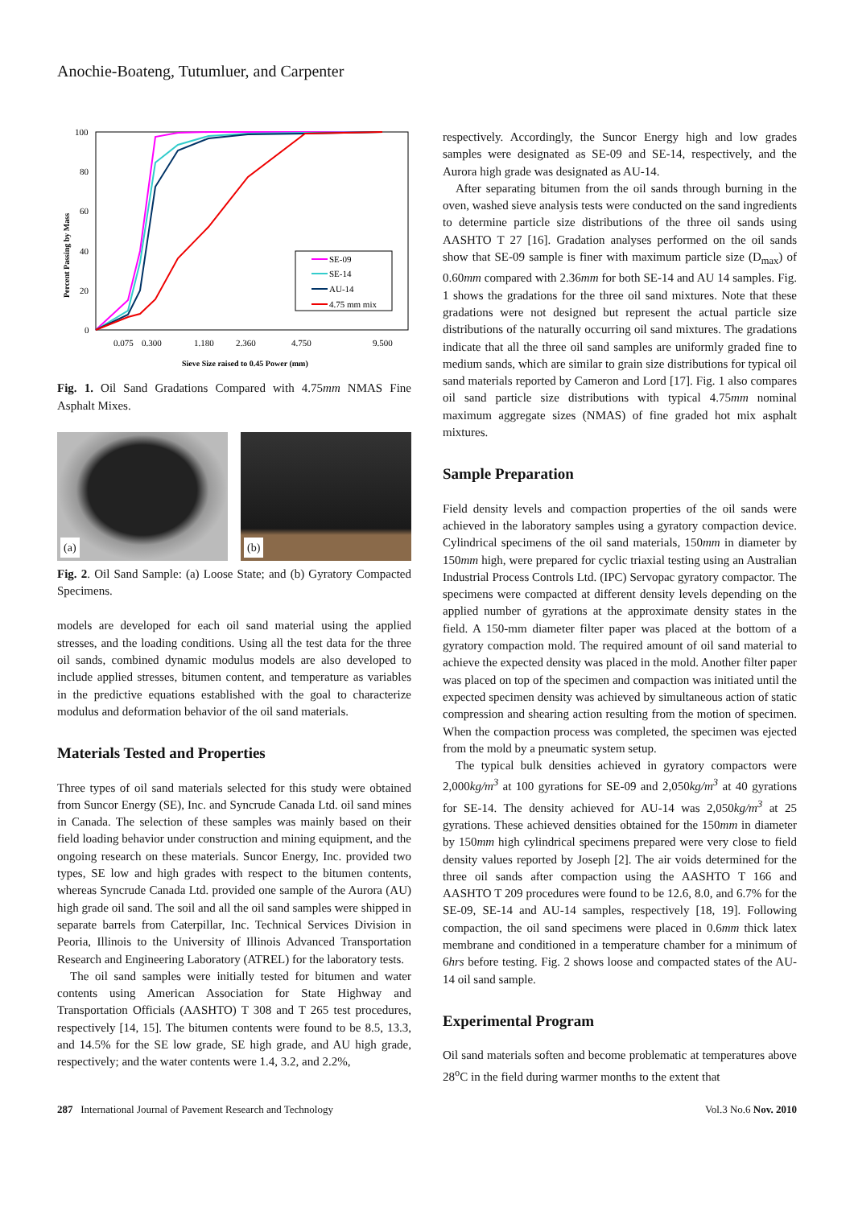Anochie-Boateng, Tutumluer, and Carpenter
100
80
60
40
20
0
0.075
0.300
1.180
2.360
4.750
9.500
Sieve Size raised to 0.45 Power (mm)
Percent Passing by Mass
SE-09
SE-14
AU-14
4.75 mm mix
Fig. 1. Oil Sand Gradations Compared with 4.75mm NMAS Fine Asphalt Mixes.
(a)
(b)
Fig. 2. Oil Sand Sample: (a) Loose State; and (b) Gyratory Compacted Specimens.
models are developed for each oil sand material using the applied stresses, and the loading conditions. Using all the test data for the three oil sands, combined dynamic modulus models are also developed to include applied stresses, bitumen content, and temperature as variables in the predictive equations established with the goal to characterize modulus and deformation behavior of the oil sand materials.
Materials Tested and Properties
Three types of oil sand materials selected for this study were obtained from Suncor Energy (SE), Inc. and Syncrude Canada Ltd. oil sand mines in Canada. The selection of these samples was mainly based on their field loading behavior under construction and mining equipment, and the ongoing research on these materials. Suncor Energy, Inc. provided two types, SE low and high grades with respect to the bitumen contents, whereas Syncrude Canada Ltd. provided one sample of the Aurora (AU) high grade oil sand. The soil and all the oil sand samples were shipped in separate barrels from Caterpillar, Inc. Technical Services Division in Peoria, Illinois to the University of Illinois Advanced Transportation Research and Engineering Laboratory (ATREL) for the laboratory tests.
The oil sand samples were initially tested for bitumen and water contents using American Association for State Highway and Transportation Officials (AASHTO) T 308 and T 265 test procedures, respectively [14, 15]. The bitumen contents were found to be 8.5, 13.3, and 14.5% for the SE low grade, SE high grade, and AU high grade, respectively; and the water contents were 1.4, 3.2, and 2.2%,
respectively. Accordingly, the Suncor Energy high and low grades samples were designated as SE-09 and SE-14, respectively, and the Aurora high grade was designated as AU-14.
After separating bitumen from the oil sands through burning in the oven, washed sieve analysis tests were conducted on the sand ingredients to determine particle size distributions of the three oil sands using AASHTO T 27 [16]. Gradation analyses performed on the oil sands show that SE-09 sample is finer with maximum particle size (D<sub>max</sub>) of 0.60mm compared with 2.36mm for both SE-14 and AU 14 samples. Fig. 1 shows the gradations for the three oil sand mixtures. Note that these gradations were not designed but represent the actual particle size distributions of the naturally occurring oil sand mixtures. The gradations indicate that all the three oil sand samples are uniformly graded fine to medium sands, which are similar to grain size distributions for typical oil sand materials reported by Cameron and Lord [17]. Fig. 1 also compares oil sand particle size distributions with typical 4.75mm nominal maximum aggregate sizes (NMAS) of fine graded hot mix asphalt mixtures.
Sample Preparation
Field density levels and compaction properties of the oil sands were achieved in the laboratory samples using a gyratory compaction device. Cylindrical specimens of the oil sand materials, 150mm in diameter by 150mm high, were prepared for cyclic triaxial testing using an Australian Industrial Process Controls Ltd. (IPC) Servopac gyratory compactor. The specimens were compacted at different density levels depending on the applied number of gyrations at the approximate density states in the field. A 150-mm diameter filter paper was placed at the bottom of a gyratory compaction mold. The required amount of oil sand material to achieve the expected density was placed in the mold. Another filter paper was placed on top of the specimen and compaction was initiated until the expected specimen density was achieved by simultaneous action of static compression and shearing action resulting from the motion of specimen. When the compaction process was completed, the specimen was ejected from the mold by a pneumatic system setup.
The typical bulk densities achieved in gyratory compactors were 2,000kg/m<sup>3</sup> at 100 gyrations for SE-09 and 2,050kg/m<sup>3</sup> at 40 gyrations for SE-14. The density achieved for AU-14 was 2,050kg/m<sup>3</sup> at 25 gyrations. These achieved densities obtained for the 150mm in diameter by 150mm high cylindrical specimens prepared were very close to field density values reported by Joseph [2]. The air voids determined for the three oil sands after compaction using the AASHTO T 166 and AASHTO T 209 procedures were found to be 12.6, 8.0, and 6.7% for the SE-09, SE-14 and AU-14 samples, respectively [18, 19]. Following compaction, the oil sand specimens were placed in 0.6mm thick latex membrane and conditioned in a temperature chamber for a minimum of 6hrs before testing. Fig. 2 shows loose and compacted states of the AU-14 oil sand sample.
Experimental Program
Oil sand materials soften and become problematic at temperatures above 28<sup>o</sup>C in the field during warmer months to the extent that
287 International Journal of Pavement Research and Technology Vol.3 No.6 Nov. 2010